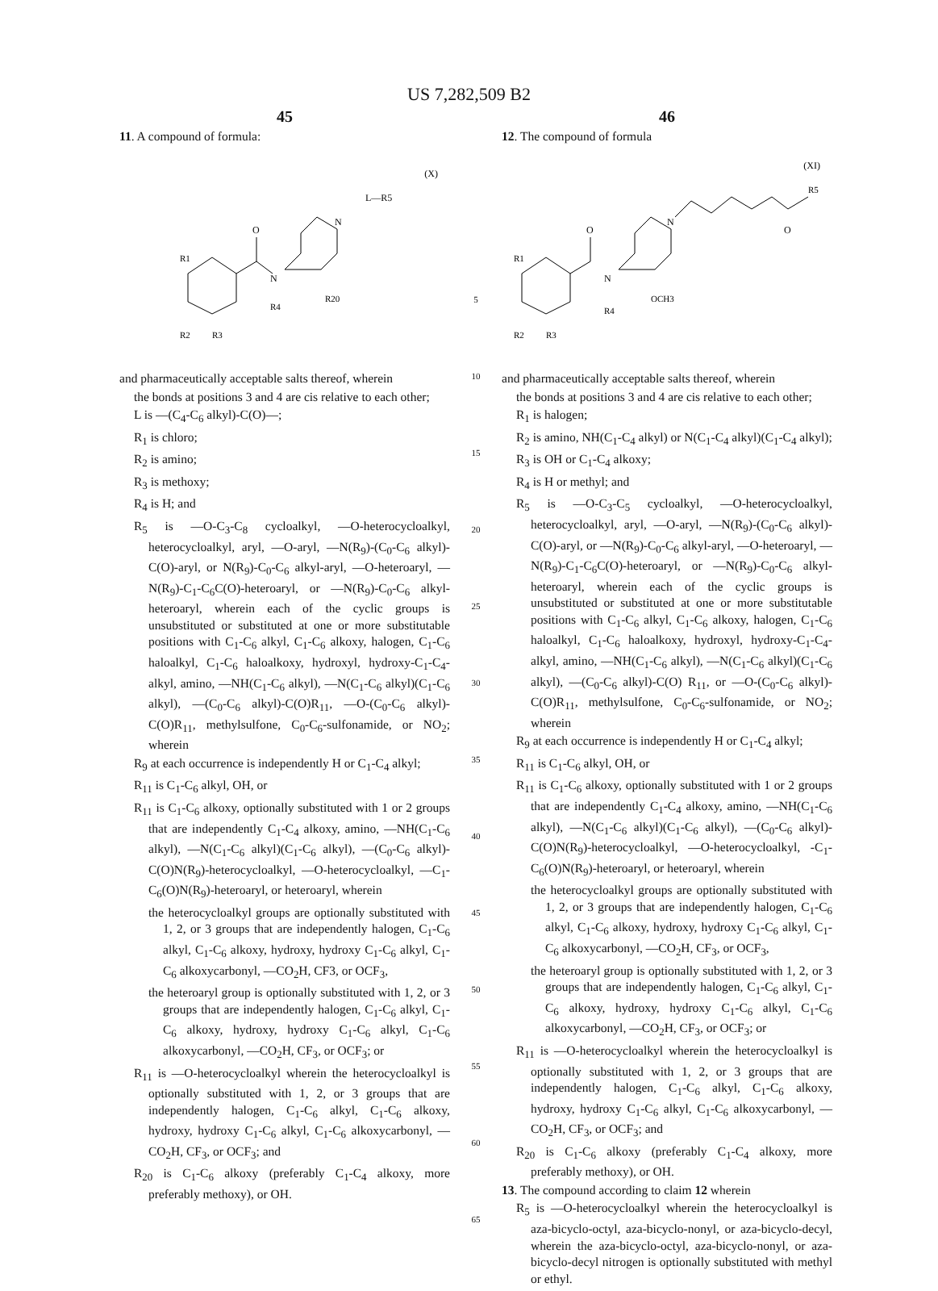US 7,282,509 B2
45
11. A compound of formula:
(X)
O
N
R4
N
L—R5
R20
R1
R2
R3
and pharmaceutically acceptable salts thereof, wherein
the bonds at positions 3 and 4 are cis relative to each other;
L is —(C<sub>4</sub>-C<sub>6</sub> alkyl)-C(O)—;
R<sub>1</sub> is chloro;
R<sub>2</sub> is amino;
R<sub>3</sub> is methoxy;
R<sub>4</sub> is H; and
R<sub>5</sub> is —O-C<sub>3</sub>-C<sub>8</sub> cycloalkyl, —O-heterocycloalkyl, heterocycloalkyl, aryl, —O-aryl, —N(R<sub>9</sub>)-(C<sub>0</sub>-C<sub>6</sub> alkyl)-C(O)-aryl, or N(R<sub>9</sub>)-C<sub>0</sub>-C<sub>6</sub> alkyl-aryl, —O-heteroaryl, —N(R<sub>9</sub>)-C<sub>1</sub>-C<sub>6</sub>C(O)-heteroaryl, or —N(R<sub>9</sub>)-C<sub>0</sub>-C<sub>6</sub> alkyl-heteroaryl, wherein each of the cyclic groups is unsubstituted or substituted at one or more substitutable positions with C<sub>1</sub>-C<sub>6</sub> alkyl, C<sub>1</sub>-C<sub>6</sub> alkoxy, halogen, C<sub>1</sub>-C<sub>6</sub> haloalkyl, C<sub>1</sub>-C<sub>6</sub> haloalkoxy, hydroxyl, hydroxy-C<sub>1</sub>-C<sub>4</sub>-alkyl, amino, —NH(C<sub>1</sub>-C<sub>6</sub> alkyl), —N(C<sub>1</sub>-C<sub>6</sub> alkyl)(C<sub>1</sub>-C<sub>6</sub> alkyl), —(C<sub>0</sub>-C<sub>6</sub> alkyl)-C(O)R<sub>11</sub>, —O-(C<sub>0</sub>-C<sub>6</sub> alkyl)-C(O)R<sub>11</sub>, methylsulfone, C<sub>0</sub>-C<sub>6</sub>-sulfonamide, or NO<sub>2</sub>; wherein
R<sub>9</sub> at each occurrence is independently H or C<sub>1</sub>-C<sub>4</sub> alkyl;
R<sub>11</sub> is C<sub>1</sub>-C<sub>6</sub> alkyl, OH, or
R<sub>11</sub> is C<sub>1</sub>-C<sub>6</sub> alkoxy, optionally substituted with 1 or 2 groups that are independently C<sub>1</sub>-C<sub>4</sub> alkoxy, amino, —NH(C<sub>1</sub>-C<sub>6</sub> alkyl), —N(C<sub>1</sub>-C<sub>6</sub> alkyl)(C<sub>1</sub>-C<sub>6</sub> alkyl), —(C<sub>0</sub>-C<sub>6</sub> alkyl)-C(O)N(R<sub>9</sub>)-heterocycloalkyl, —O-heterocycloalkyl, —C<sub>1</sub>-C<sub>6</sub>(O)N(R<sub>9</sub>)-heteroaryl, or heteroaryl, wherein
the heterocycloalkyl groups are optionally substituted with 1, 2, or 3 groups that are independently halogen, C<sub>1</sub>-C<sub>6</sub> alkyl, C<sub>1</sub>-C<sub>6</sub> alkoxy, hydroxy, hydroxy C<sub>1</sub>-C<sub>6</sub> alkyl, C<sub>1</sub>-C<sub>6</sub> alkoxycarbonyl, —CO<sub>2</sub>H, CF3, or OCF<sub>3</sub>,
the heteroaryl group is optionally substituted with 1, 2, or 3 groups that are independently halogen, C<sub>1</sub>-C<sub>6</sub> alkyl, C<sub>1</sub>-C<sub>6</sub> alkoxy, hydroxy, hydroxy C<sub>1</sub>-C<sub>6</sub> alkyl, C<sub>1</sub>-C<sub>6</sub> alkoxycarbonyl, —CO<sub>2</sub>H, CF<sub>3</sub>, or OCF<sub>3</sub>; or
R<sub>11</sub> is —O-heterocycloalkyl wherein the heterocycloalkyl is optionally substituted with 1, 2, or 3 groups that are independently halogen, C<sub>1</sub>-C<sub>6</sub> alkyl, C<sub>1</sub>-C<sub>6</sub> alkoxy, hydroxy, hydroxy C<sub>1</sub>-C<sub>6</sub> alkyl, C<sub>1</sub>-C<sub>6</sub> alkoxycarbonyl, —CO<sub>2</sub>H, CF<sub>3</sub>, or OCF<sub>3</sub>; and
R<sub>20</sub> is C<sub>1</sub>-C<sub>6</sub> alkoxy (preferably C<sub>1</sub>-C<sub>4</sub> alkoxy, more preferably methoxy), or OH.
5
10
15
20
25
30
35
40
45
50
55
60
65
46
12. The compound of formula
(XI)
O
N
R4
N
O
R5
OCH3
R1
R2
R3
and pharmaceutically acceptable salts thereof, wherein
the bonds at positions 3 and 4 are cis relative to each other;
R<sub>1</sub> is halogen;
R<sub>2</sub> is amino, NH(C<sub>1</sub>-C<sub>4</sub> alkyl) or N(C<sub>1</sub>-C<sub>4</sub> alkyl)(C<sub>1</sub>-C<sub>4</sub> alkyl);
R<sub>3</sub> is OH or C<sub>1</sub>-C<sub>4</sub> alkoxy;
R<sub>4</sub> is H or methyl; and
R<sub>5</sub> is —O-C<sub>3</sub>-C<sub>5</sub> cycloalkyl, —O-heterocycloalkyl, heterocycloalkyl, aryl, —O-aryl, —N(R<sub>9</sub>)-(C<sub>0</sub>-C<sub>6</sub> alkyl)-C(O)-aryl, or —N(R<sub>9</sub>)-C<sub>0</sub>-C<sub>6</sub> alkyl-aryl, —O-heteroaryl, —N(R<sub>9</sub>)-C<sub>1</sub>-C<sub>6</sub>C(O)-heteroaryl, or —N(R<sub>9</sub>)-C<sub>0</sub>-C<sub>6</sub> alkyl-heteroaryl, wherein each of the cyclic groups is unsubstituted or substituted at one or more substitutable positions with C<sub>1</sub>-C<sub>6</sub> alkyl, C<sub>1</sub>-C<sub>6</sub> alkoxy, halogen, C<sub>1</sub>-C<sub>6</sub> haloalkyl, C<sub>1</sub>-C<sub>6</sub> haloalkoxy, hydroxyl, hydroxy-C<sub>1</sub>-C<sub>4</sub>-alkyl, amino, —NH(C<sub>1</sub>-C<sub>6</sub> alkyl), —N(C<sub>1</sub>-C<sub>6</sub> alkyl)(C<sub>1</sub>-C<sub>6</sub> alkyl), —(C<sub>0</sub>-C<sub>6</sub> alkyl)-C(O) R<sub>11</sub>, or —O-(C<sub>0</sub>-C<sub>6</sub> alkyl)-C(O)R<sub>11</sub>, methylsulfone, C<sub>0</sub>-C<sub>6</sub>-sulfonamide, or NO<sub>2</sub>; wherein
R<sub>9</sub> at each occurrence is independently H or C<sub>1</sub>-C<sub>4</sub> alkyl;
R<sub>11</sub> is C<sub>1</sub>-C<sub>6</sub> alkyl, OH, or
R<sub>11</sub> is C<sub>1</sub>-C<sub>6</sub> alkoxy, optionally substituted with 1 or 2 groups that are independently C<sub>1</sub>-C<sub>4</sub> alkoxy, amino, —NH(C<sub>1</sub>-C<sub>6</sub> alkyl), —N(C<sub>1</sub>-C<sub>6</sub> alkyl)(C<sub>1</sub>-C<sub>6</sub> alkyl), —(C<sub>0</sub>-C<sub>6</sub> alkyl)-C(O)N(R<sub>9</sub>)-heterocycloalkyl, —O-heterocycloalkyl, -C<sub>1</sub>-C<sub>6</sub>(O)N(R<sub>9</sub>)-heteroaryl, or heteroaryl, wherein
the heterocycloalkyl groups are optionally substituted with 1, 2, or 3 groups that are independently halogen, C<sub>1</sub>-C<sub>6</sub> alkyl, C<sub>1</sub>-C<sub>6</sub> alkoxy, hydroxy, hydroxy C<sub>1</sub>-C<sub>6</sub> alkyl, C<sub>1</sub>-C<sub>6</sub> alkoxycarbonyl, —CO<sub>2</sub>H, CF<sub>3</sub>, or OCF<sub>3</sub>,
the heteroaryl group is optionally substituted with 1, 2, or 3 groups that are independently halogen, C<sub>1</sub>-C<sub>6</sub> alkyl, C<sub>1</sub>-C<sub>6</sub> alkoxy, hydroxy, hydroxy C<sub>1</sub>-C<sub>6</sub> alkyl, C<sub>1</sub>-C<sub>6</sub> alkoxycarbonyl, —CO<sub>2</sub>H, CF<sub>3</sub>, or OCF<sub>3</sub>; or
R<sub>11</sub> is —O-heterocycloalkyl wherein the heterocycloalkyl is optionally substituted with 1, 2, or 3 groups that are independently halogen, C<sub>1</sub>-C<sub>6</sub> alkyl, C<sub>1</sub>-C<sub>6</sub> alkoxy, hydroxy, hydroxy C<sub>1</sub>-C<sub>6</sub> alkyl, C<sub>1</sub>-C<sub>6</sub> alkoxycarbonyl, —CO<sub>2</sub>H, CF<sub>3</sub>, or OCF<sub>3</sub>; and
R<sub>20</sub> is C<sub>1</sub>-C<sub>6</sub> alkoxy (preferably C<sub>1</sub>-C<sub>4</sub> alkoxy, more preferably methoxy), or OH.
13. The compound according to claim 12 wherein
R<sub>5</sub> is —O-heterocycloalkyl wherein the heterocycloalkyl is aza-bicyclo-octyl, aza-bicyclo-nonyl, or aza-bicyclo-decyl, wherein the aza-bicyclo-octyl, aza-bicyclo-nonyl, or aza-bicyclo-decyl nitrogen is optionally substituted with methyl or ethyl.